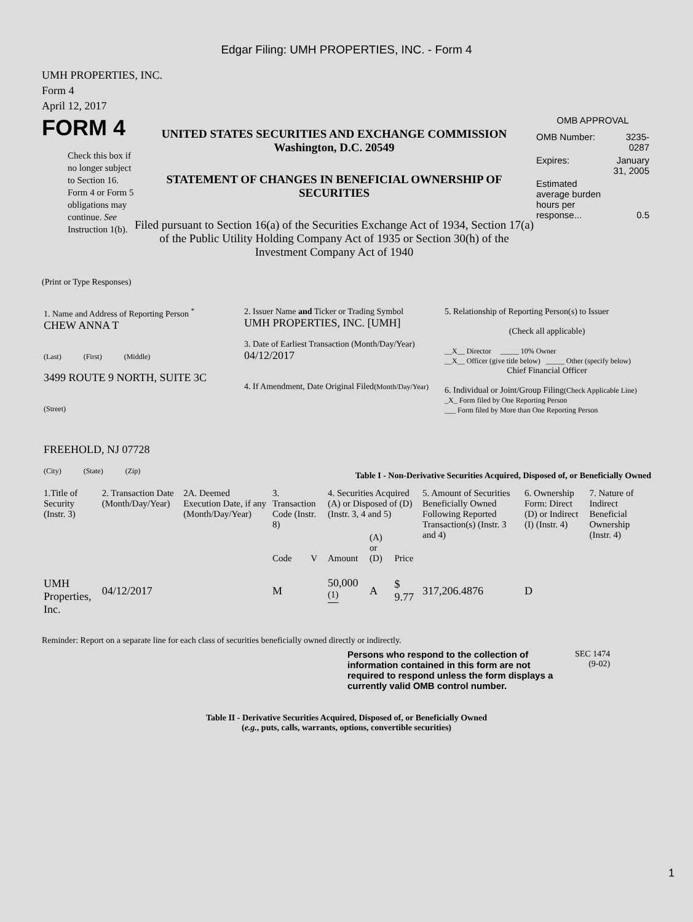Edgar Filing: UMH PROPERTIES, INC. - Form 4
UMH PROPERTIES, INC.
Form 4
April 12, 2017
FORM 4
Check this box if no longer subject to Section 16. Form 4 or Form 5 obligations may continue. See Instruction 1(b).
UNITED STATES SECURITIES AND EXCHANGE COMMISSION
Washington, D.C. 20549
STATEMENT OF CHANGES IN BENEFICIAL OWNERSHIP OF SECURITIES
Filed pursuant to Section 16(a) of the Securities Exchange Act of 1934, Section 17(a) of the Public Utility Holding Company Act of 1935 or Section 30(h) of the Investment Company Act of 1940
OMB APPROVAL
| OMB Number: | 3235-0287 |
| Expires: | January 31, 2005 |
| Estimated average burden hours per response... | 0.5 |
(Print or Type Responses)
| 1. Name and Address of Reporting Person <sup>*</sup> CHEW ANNA T (Last) (First) (Middle) 3499 ROUTE 9 NORTH, SUITE 3C (Street) FREEHOLD, NJ 07728 (City) (State) (Zip) | 2. Issuer Name and Ticker or Trading Symbol UMH PROPERTIES, INC. [UMH] 3. Date of Earliest Transaction (Month/Day/Year) 04/12/2017 4. If Amendment, Date Original Filed (Month/Day/Year) | 5. Relationship of Reporting Person(s) to Issuer (Check all applicable) __X__ Director _____ 10% Owner __X__ Officer (give title below) _____ Other (specify below) Chief Financial Officer 6. Individual or Joint/Group Filing (Check Applicable Line) _X_ Form filed by One Reporting Person ___ Form filed by More than One Reporting Person |
Table I - Non-Derivative Securities Acquired, Disposed of, or Beneficially Owned
| 1.Title of Security (Instr. 3) | 2. Transaction Date (Month/Day/Year) | 2A. Deemed Execution Date, if any (Month/Day/Year) | 3. Transaction Code (Instr. 8) | | 4. Securities Acquired (A) or Disposed of (D) (Instr. 3, 4 and 5) | | | 5. Amount of Securities Beneficially Owned Following Reported Transaction(s) (Instr. 3 and 4) | 6. Ownership Form: Direct (D) or Indirect (I) (Instr. 4) | 7. Nature of Indirect Beneficial Ownership (Instr. 4) |
| --- | --- | --- | --- | --- | --- | --- | --- | --- | --- | --- |
| | | | Code | V | Amount | (A) or (D) | Price | | | |
| UMH Properties, Inc. | 04/12/2017 | | M | | 50,000 <sup>(1)</sup> | A | $ 9.77 | 317,206.4876 | D | |
Reminder: Report on a separate line for each class of securities beneficially owned directly or indirectly.
Persons who respond to the collection of information contained in this form are not required to respond unless the form displays a currently valid OMB control number.
SEC 1474
(9-02)
Table II - Derivative Securities Acquired, Disposed of, or Beneficially Owned
(e.g., puts, calls, warrants, options, convertible securities)
1